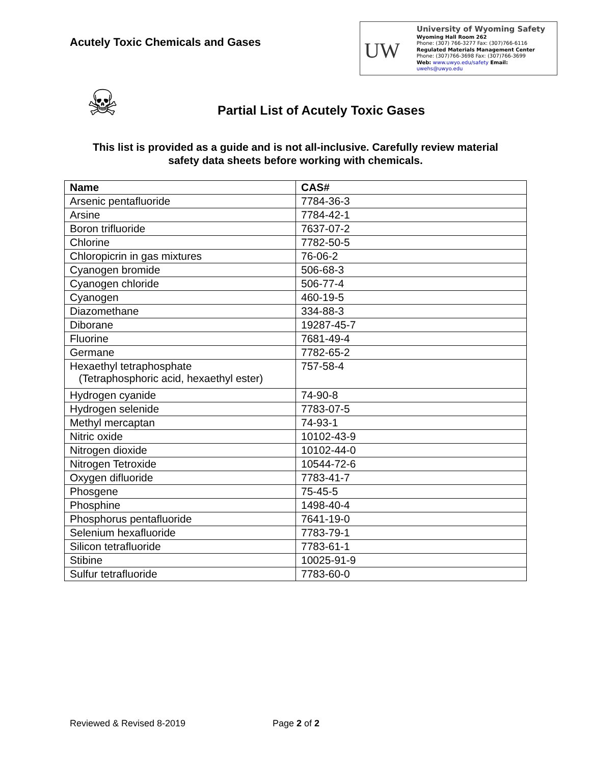Acutely Toxic Chemicals and Gases
UW
University of Wyoming Safety
Wyoming Hall Room 262
Phone: (307) 766-3277 Fax: (307)766-6116
Regulated Materials Management Center
Phone: (307)766-3698 Fax: (307)766-3699
Web: www.uwyo.edu/safety Email: uwehs@uwyo.edu
☠
Partial List of Acutely Toxic Gases
This list is provided as a guide and is not all-inclusive. Carefully review material
safety data sheets before working with chemicals.
| Name | CAS# |
| --- | --- |
| Arsenic pentafluoride | 7784-36-3 |
| Arsine | 7784-42-1 |
| Boron trifluoride | 7637-07-2 |
| Chlorine | 7782-50-5 |
| Chloropicrin in gas mixtures | 76-06-2 |
| Cyanogen bromide | 506-68-3 |
| Cyanogen chloride | 506-77-4 |
| Cyanogen | 460-19-5 |
| Diazomethane | 334-88-3 |
| Diborane | 19287-45-7 |
| Fluorine | 7681-49-4 |
| Germane | 7782-65-2 |
| Hexaethyl tetraphosphate (Tetraphosphoric acid, hexaethyl ester) | 757-58-4 |
| Hydrogen cyanide | 74-90-8 |
| Hydrogen selenide | 7783-07-5 |
| Methyl mercaptan | 74-93-1 |
| Nitric oxide | 10102-43-9 |
| Nitrogen dioxide | 10102-44-0 |
| Nitrogen Tetroxide | 10544-72-6 |
| Oxygen difluoride | 7783-41-7 |
| Phosgene | 75-45-5 |
| Phosphine | 1498-40-4 |
| Phosphorus pentafluoride | 7641-19-0 |
| Selenium hexafluoride | 7783-79-1 |
| Silicon tetrafluoride | 7783-61-1 |
| Stibine | 10025-91-9 |
| Sulfur tetrafluoride | 7783-60-0 |
Reviewed & Revised 8-2019 Page 2 of 2